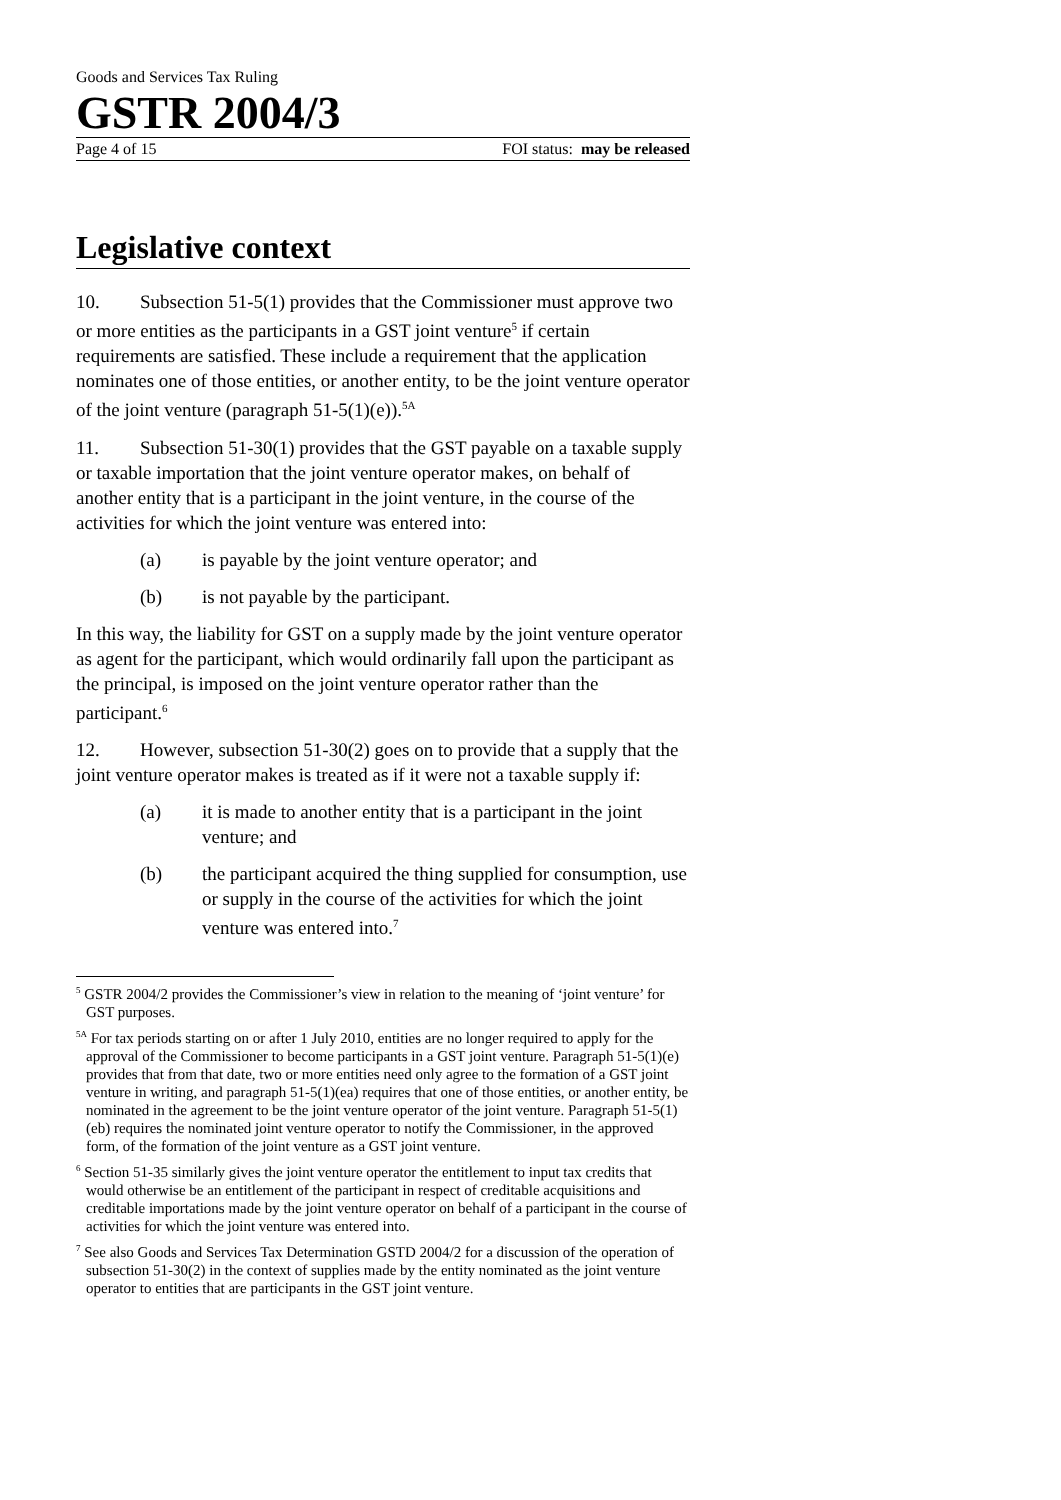Goods and Services Tax Ruling
GSTR 2004/3
Page 4 of 15 FOI status: may be released
Legislative context
10. Subsection 51-5(1) provides that the Commissioner must approve two or more entities as the participants in a GST joint venture<sup>5</sup> if certain requirements are satisfied. These include a requirement that the application nominates one of those entities, or another entity, to be the joint venture operator of the joint venture (paragraph 51-5(1)(e)).<sup>5A</sup>
11. Subsection 51-30(1) provides that the GST payable on a taxable supply or taxable importation that the joint venture operator makes, on behalf of another entity that is a participant in the joint venture, in the course of the activities for which the joint venture was entered into:
(a) is payable by the joint venture operator; and
(b) is not payable by the participant.
In this way, the liability for GST on a supply made by the joint venture operator as agent for the participant, which would ordinarily fall upon the participant as the principal, is imposed on the joint venture operator rather than the participant.<sup>6</sup>
12. However, subsection 51-30(2) goes on to provide that a supply that the joint venture operator makes is treated as if it were not a taxable supply if:
(a) it is made to another entity that is a participant in the joint venture; and
(b) the participant acquired the thing supplied for consumption, use or supply in the course of the activities for which the joint venture was entered into.<sup>7</sup>
<sup>5</sup> GSTR 2004/2 provides the Commissioner’s view in relation to the meaning of ‘joint venture’ for GST purposes.
<sup>5A</sup> For tax periods starting on or after 1 July 2010, entities are no longer required to apply for the approval of the Commissioner to become participants in a GST joint venture. Paragraph 51-5(1)(e) provides that from that date, two or more entities need only agree to the formation of a GST joint venture in writing, and paragraph 51-5(1)(ea) requires that one of those entities, or another entity, be nominated in the agreement to be the joint venture operator of the joint venture. Paragraph 51-5(1)(eb) requires the nominated joint venture operator to notify the Commissioner, in the approved form, of the formation of the joint venture as a GST joint venture.
<sup>6</sup> Section 51-35 similarly gives the joint venture operator the entitlement to input tax credits that would otherwise be an entitlement of the participant in respect of creditable acquisitions and creditable importations made by the joint venture operator on behalf of a participant in the course of activities for which the joint venture was entered into.
<sup>7</sup> See also Goods and Services Tax Determination GSTD 2004/2 for a discussion of the operation of subsection 51-30(2) in the context of supplies made by the entity nominated as the joint venture operator to entities that are participants in the GST joint venture.